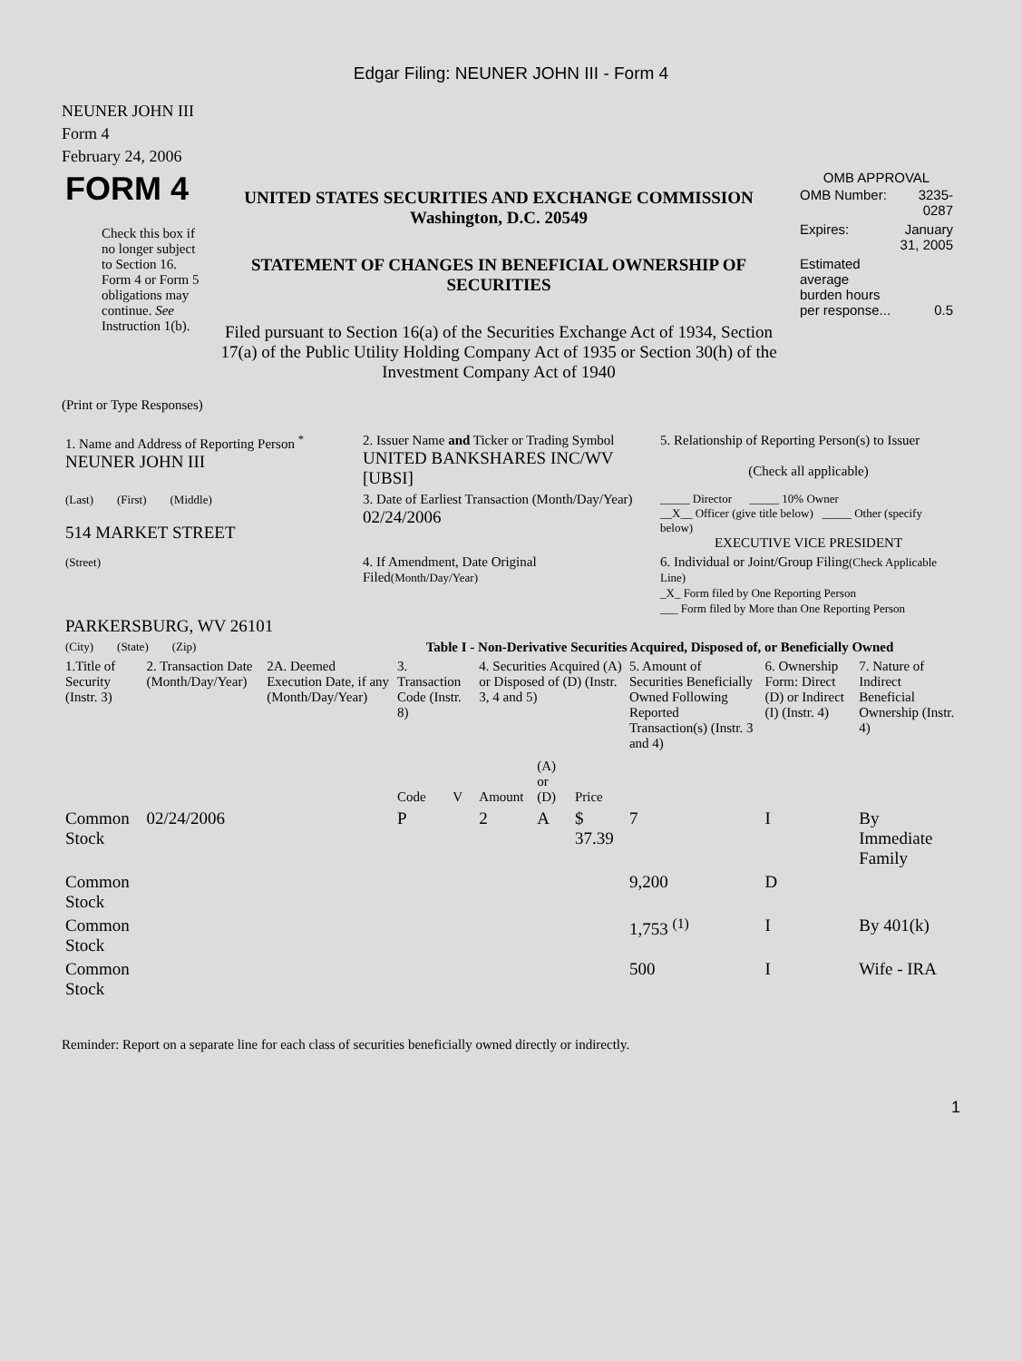Edgar Filing: NEUNER JOHN III - Form 4
NEUNER JOHN III
Form 4
February 24, 2006
| FORM 4 Check this box if no longer subject to Section 16. Form 4 or Form 5 obligations may continue. See Instruction 1(b). | UNITED STATES SECURITIES AND EXCHANGE COMMISSION Washington, D.C. 20549 STATEMENT OF CHANGES IN BENEFICIAL OWNERSHIP OF SECURITIES Filed pursuant to Section 16(a) of the Securities Exchange Act of 1934, Section 17(a) of the Public Utility Holding Company Act of 1935 or Section 30(h) of the Investment Company Act of 1940 | OMB APPROVAL / OMB Number: / 3235-0287 / / Expires: / January 31, 2005 / / Estimated average burden hours per response... / 0.5 / |
(Print or Type Responses)
| 1. Name and Address of Reporting Person <sup>*</sup> NEUNER JOHN III | 2. Issuer Name and Ticker or Trading Symbol UNITED BANKSHARES INC/WV [UBSI] | 5. Relationship of Reporting Person(s) to Issuer (Check all applicable) |
| (Last) (First) (Middle) 514 MARKET STREET | 3. Date of Earliest Transaction (Month/Day/Year) 02/24/2006 | _____ Director _____ 10% Owner __X__ Officer (give title below) _____ Other (specify below) EXECUTIVE VICE PRESIDENT |
| (Street) PARKERSBURG, WV 26101 | 4. If Amendment, Date Original Filed (Month/Day/Year) | 6. Individual or Joint/Group Filing (Check Applicable Line) _X_ Form filed by One Reporting Person ___ Form filed by More than One Reporting Person |
| (City) (State) (Zip) | Table I - Non-Derivative Securities Acquired, Disposed of, or Beneficially Owned | |
| 1.Title of Security (Instr. 3) | 2. Transaction Date (Month/Day/Year) | 2A. Deemed Execution Date, if any (Month/Day/Year) | 3. Transaction Code (Instr. 8) | | 4. Securities Acquired (A) or Disposed of (D) (Instr. 3, 4 and 5) | | | 5. Amount of Securities Beneficially Owned Following Reported Transaction(s) (Instr. 3 and 4) | 6. Ownership Form: Direct (D) or Indirect (I) (Instr. 4) | 7. Nature of Indirect Beneficial Ownership (Instr. 4) |
| --- | --- | --- | --- | --- | --- | --- | --- | --- | --- | --- |
| | | | Code | V | Amount | (A) or (D) | Price | | | |
| Common Stock | 02/24/2006 | | P | | 2 | A | $ 37.39 | 7 | I | By Immediate Family |
| Common Stock | | | | | | | | 9,200 | D | |
| Common Stock | | | | | | | | 1,753 <sup>(1)</sup> | I | By 401(k) |
| Common Stock | | | | | | | | 500 | I | Wife - IRA |
Reminder: Report on a separate line for each class of securities beneficially owned directly or indirectly.
1